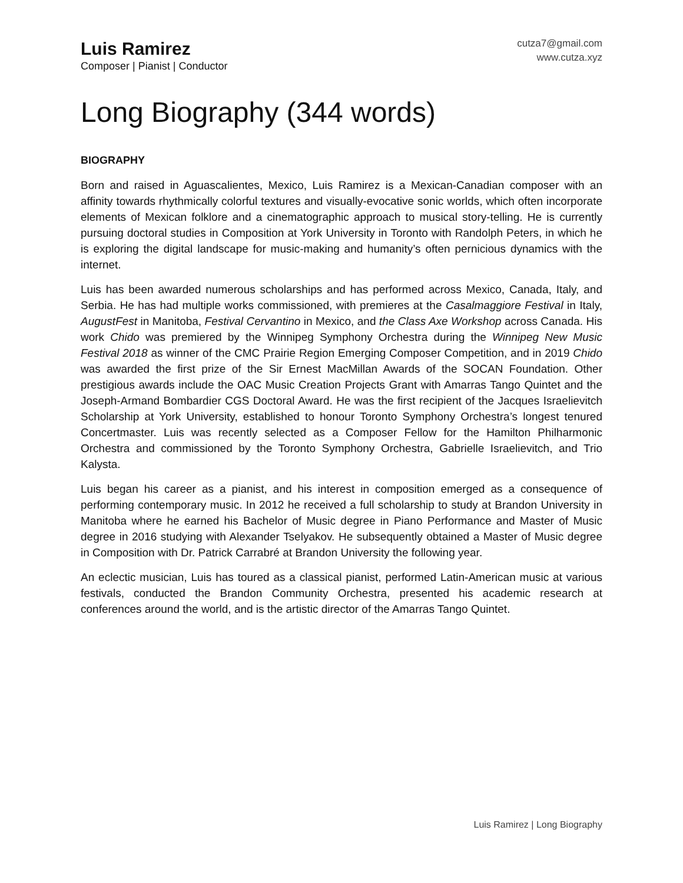Luis Ramirez
Composer | Pianist | Conductor
cutza7@gmail.com
www.cutza.xyz
Long Biography (344 words)
BIOGRAPHY
Born and raised in Aguascalientes, Mexico, Luis Ramirez is a Mexican-Canadian composer with an affinity towards rhythmically colorful textures and visually-evocative sonic worlds, which often incorporate elements of Mexican folklore and a cinematographic approach to musical story-telling. He is currently pursuing doctoral studies in Composition at York University in Toronto with Randolph Peters, in which he is exploring the digital landscape for music-making and humanity’s often pernicious dynamics with the internet.
Luis has been awarded numerous scholarships and has performed across Mexico, Canada, Italy, and Serbia. He has had multiple works commissioned, with premieres at the Casalmaggiore Festival in Italy, AugustFest in Manitoba, Festival Cervantino in Mexico, and the Class Axe Workshop across Canada. His work Chido was premiered by the Winnipeg Symphony Orchestra during the Winnipeg New Music Festival 2018 as winner of the CMC Prairie Region Emerging Composer Competition, and in 2019 Chido was awarded the first prize of the Sir Ernest MacMillan Awards of the SOCAN Foundation. Other prestigious awards include the OAC Music Creation Projects Grant with Amarras Tango Quintet and the Joseph-Armand Bombardier CGS Doctoral Award. He was the first recipient of the Jacques Israelievitch Scholarship at York University, established to honour Toronto Symphony Orchestra’s longest tenured Concertmaster. Luis was recently selected as a Composer Fellow for the Hamilton Philharmonic Orchestra and commissioned by the Toronto Symphony Orchestra, Gabrielle Israelievitch, and Trio Kalysta.
Luis began his career as a pianist, and his interest in composition emerged as a consequence of performing contemporary music. In 2012 he received a full scholarship to study at Brandon University in Manitoba where he earned his Bachelor of Music degree in Piano Performance and Master of Music degree in 2016 studying with Alexander Tselyakov. He subsequently obtained a Master of Music degree in Composition with Dr. Patrick Carrabré at Brandon University the following year.
An eclectic musician, Luis has toured as a classical pianist, performed Latin-American music at various festivals, conducted the Brandon Community Orchestra, presented his academic research at conferences around the world, and is the artistic director of the Amarras Tango Quintet.
Luis Ramirez | Long Biography